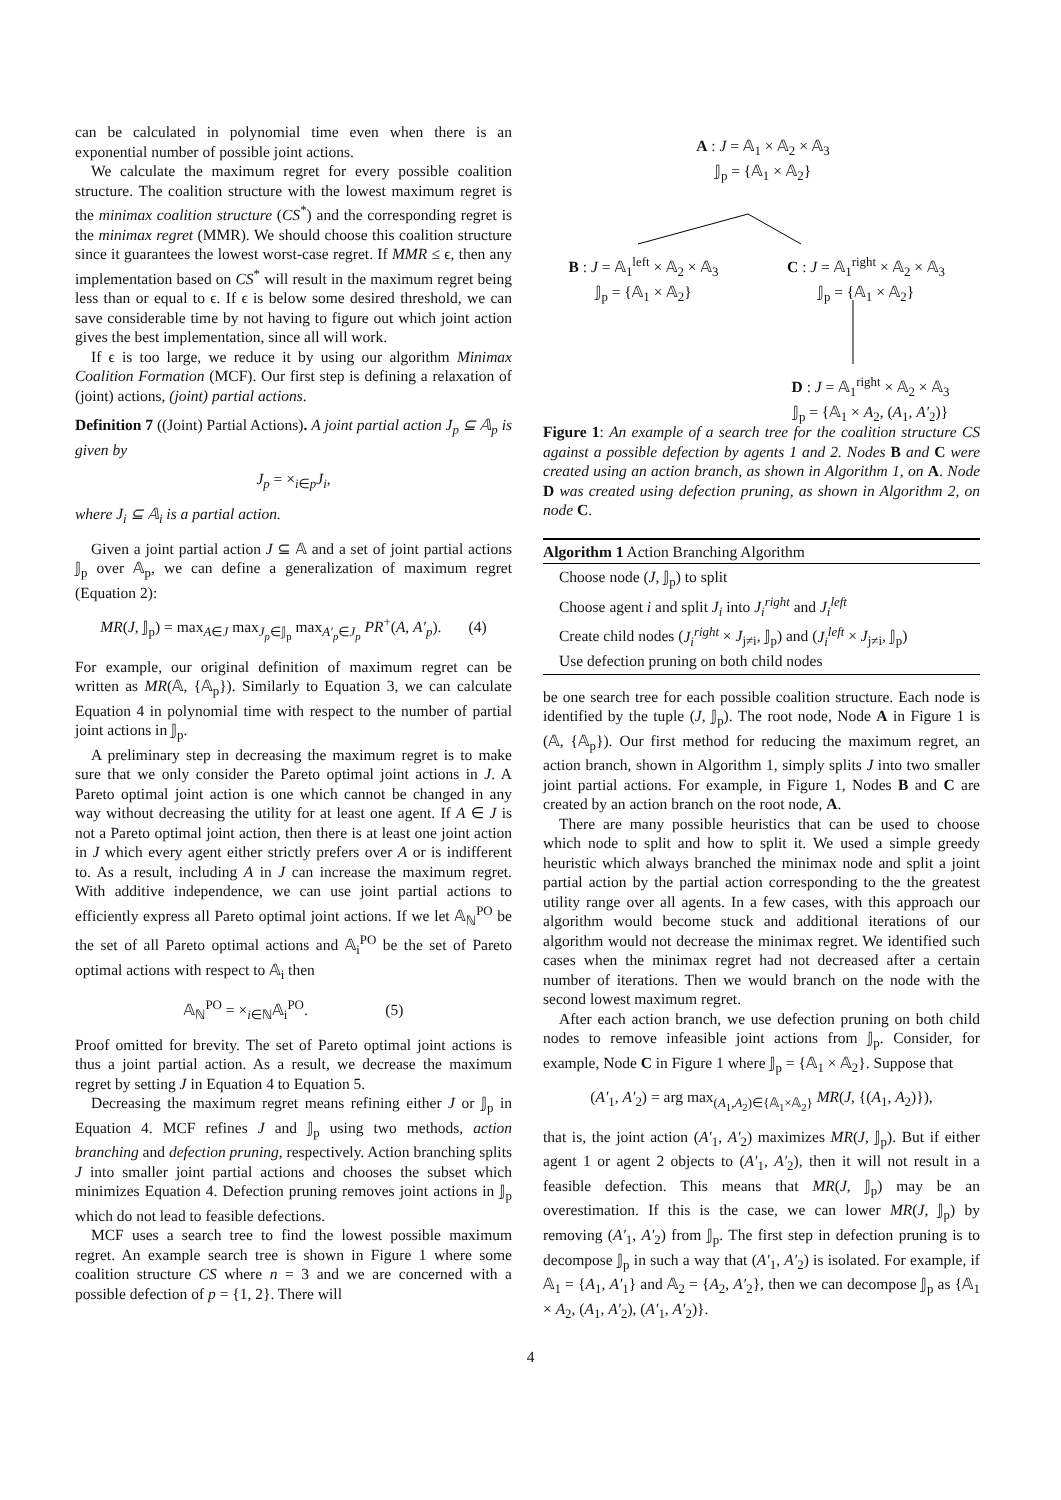can be calculated in polynomial time even when there is an exponential number of possible joint actions.
We calculate the maximum regret for every possible coalition structure. The coalition structure with the lowest maximum regret is the minimax coalition structure (CS<sup>*</sup>) and the corresponding regret is the minimax regret (MMR). We should choose this coalition structure since it guarantees the lowest worst-case regret. If MMR ≤ ϵ, then any implementation based on CS<sup>*</sup> will result in the maximum regret being less than or equal to ϵ. If ϵ is below some desired threshold, we can save considerable time by not having to figure out which joint action gives the best implementation, since all will work.
If ϵ is too large, we reduce it by using our algorithm Minimax Coalition Formation (MCF). Our first step is defining a relaxation of (joint) actions, (joint) partial actions.
Definition 7 ((Joint) Partial Actions). A joint partial action J<sub>p</sub> ⊆ 𝔸<sub>p</sub> is given by
J<sub>p</sub> = ×<sub>i∈p</sub>J<sub>i</sub>,
where J<sub>i</sub> ⊆ 𝔸<sub>i</sub> is a partial action.
Given a joint partial action J ⊆ 𝔸 and a set of joint partial actions 𝕁<sub>p</sub> over 𝔸<sub>p</sub>, we can define a generalization of maximum regret (Equation 2):
MR(J, 𝕁<sub>p</sub>) = max<sub>A∈J</sub> max<sub>J<sub>p</sub>∈𝕁<sub>p</sub></sub> max<sub>A′<sub>p</sub>∈J<sub>p</sub></sub> PR<sup>+</sup>(A, A′<sub>p</sub>). (4)
For example, our original definition of maximum regret can be written as MR(𝔸, {𝔸<sub>p</sub>}). Similarly to Equation 3, we can calculate Equation 4 in polynomial time with respect to the number of partial joint actions in 𝕁<sub>p</sub>.
A preliminary step in decreasing the maximum regret is to make sure that we only consider the Pareto optimal joint actions in J. A Pareto optimal joint action is one which cannot be changed in any way without decreasing the utility for at least one agent. If A ∈ J is not a Pareto optimal joint action, then there is at least one joint action in J which every agent either strictly prefers over A or is indifferent to. As a result, including A in J can increase the maximum regret. With additive independence, we can use joint partial actions to efficiently express all Pareto optimal joint actions. If we let 𝔸<sub>ℕ</sub><sup>PO</sup> be the set of all Pareto optimal actions and 𝔸<sub>i</sub><sup>PO</sup> be the set of Pareto optimal actions with respect to 𝔸<sub>i</sub> then
𝔸<sub>ℕ</sub><sup>PO</sup> = ×<sub>i∈ℕ</sub>𝔸<sub>i</sub><sup>PO</sup>. (5)
Proof omitted for brevity. The set of Pareto optimal joint actions is thus a joint partial action. As a result, we decrease the maximum regret by setting J in Equation 4 to Equation 5.
Decreasing the maximum regret means refining either J or 𝕁<sub>p</sub> in Equation 4. MCF refines J and 𝕁<sub>p</sub> using two methods, action branching and defection pruning, respectively. Action branching splits J into smaller joint partial actions and chooses the subset which minimizes Equation 4. Defection pruning removes joint actions in 𝕁<sub>p</sub> which do not lead to feasible defections.
MCF uses a search tree to find the lowest possible maximum regret. An example search tree is shown in Figure 1 where some coalition structure CS where n = 3 and we are concerned with a possible defection of p = {1, 2}. There will
A : J = 𝔸<sub>1</sub> × 𝔸<sub>2</sub> × 𝔸<sub>3</sub>
𝕁<sub>p</sub> = {𝔸<sub>1</sub> × 𝔸<sub>2</sub>}
B : J = 𝔸<sub>1</sub><sup>left</sup> × 𝔸<sub>2</sub> × 𝔸<sub>3</sub>
𝕁<sub>p</sub> = {𝔸<sub>1</sub> × 𝔸<sub>2</sub>}
C : J = 𝔸<sub>1</sub><sup>right</sup> × 𝔸<sub>2</sub> × 𝔸<sub>3</sub>
𝕁<sub>p</sub> = {𝔸<sub>1</sub> × 𝔸<sub>2</sub>}
D : J = 𝔸<sub>1</sub><sup>right</sup> × 𝔸<sub>2</sub> × 𝔸<sub>3</sub>
𝕁<sub>p</sub> = {𝔸<sub>1</sub> × A<sub>2</sub>, (A<sub>1</sub>, A′<sub>2</sub>)}
Figure 1: An example of a search tree for the coalition structure CS against a possible defection by agents 1 and 2. Nodes B and C were created using an action branch, as shown in Algorithm 1, on A. Node D was created using defection pruning, as shown in Algorithm 2, on node C.
Algorithm 1 Action Branching Algorithm
Choose node (J, 𝕁<sub>p</sub>) to split
Choose agent i and split J<sub>i</sub> into J<sub>i</sub><sup>right</sup> and J<sub>i</sub><sup>left</sup>
Create child nodes (J<sub>i</sub><sup>right</sup> × J<sub>j≠i</sub>, 𝕁<sub>p</sub>) and (J<sub>i</sub><sup>left</sup> × J<sub>j≠i</sub>, 𝕁<sub>p</sub>)
Use defection pruning on both child nodes
be one search tree for each possible coalition structure. Each node is identified by the tuple (J, 𝕁<sub>p</sub>). The root node, Node A in Figure 1 is (𝔸, {𝔸<sub>p</sub>}). Our first method for reducing the maximum regret, an action branch, shown in Algorithm 1, simply splits J into two smaller joint partial actions. For example, in Figure 1, Nodes B and C are created by an action branch on the root node, A.
There are many possible heuristics that can be used to choose which node to split and how to split it. We used a simple greedy heuristic which always branched the minimax node and split a joint partial action by the partial action corresponding to the the greatest utility range over all agents. In a few cases, with this approach our algorithm would become stuck and additional iterations of our algorithm would not decrease the minimax regret. We identified such cases when the minimax regret had not decreased after a certain number of iterations. Then we would branch on the node with the second lowest maximum regret.
After each action branch, we use defection pruning on both child nodes to remove infeasible joint actions from 𝕁<sub>p</sub>. Consider, for example, Node C in Figure 1 where 𝕁<sub>p</sub> = {𝔸<sub>1</sub> × 𝔸<sub>2</sub>}. Suppose that
(A′<sub>1</sub>, A′<sub>2</sub>) = arg max<sub>(A<sub>1</sub>,A<sub>2</sub>)∈{𝔸<sub>1</sub>×𝔸<sub>2</sub>}</sub> MR(J, {(A<sub>1</sub>, A<sub>2</sub>)}),
that is, the joint action (A′<sub>1</sub>, A′<sub>2</sub>) maximizes MR(J, 𝕁<sub>p</sub>). But if either agent 1 or agent 2 objects to (A′<sub>1</sub>, A′<sub>2</sub>), then it will not result in a feasible defection. This means that MR(J, 𝕁<sub>p</sub>) may be an overestimation. If this is the case, we can lower MR(J, 𝕁<sub>p</sub>) by removing (A′<sub>1</sub>, A′<sub>2</sub>) from 𝕁<sub>p</sub>. The first step in defection pruning is to decompose 𝕁<sub>p</sub> in such a way that (A′<sub>1</sub>, A′<sub>2</sub>) is isolated. For example, if 𝔸<sub>1</sub> = {A<sub>1</sub>, A′<sub>1</sub>} and 𝔸<sub>2</sub> = {A<sub>2</sub>, A′<sub>2</sub>}, then we can decompose 𝕁<sub>p</sub> as {𝔸<sub>1</sub> × A<sub>2</sub>, (A<sub>1</sub>, A′<sub>2</sub>), (A′<sub>1</sub>, A′<sub>2</sub>)}.
4